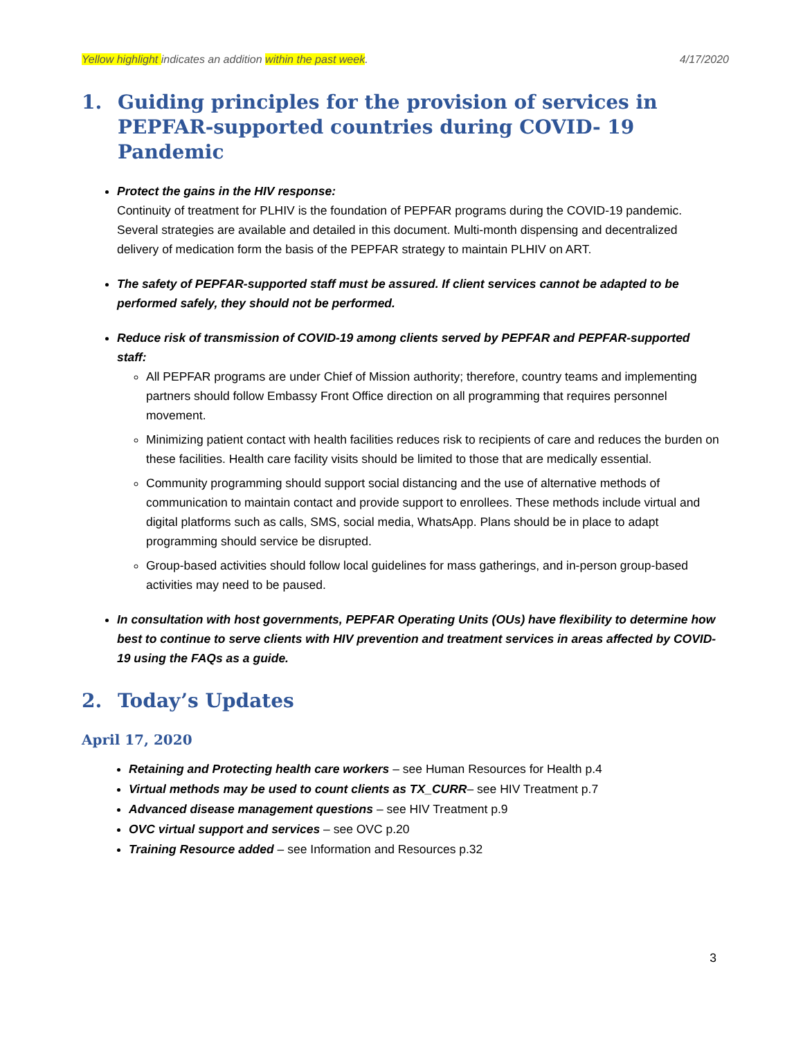Yellow highlight indicates an addition within the past week. 4/17/2020
1. Guiding principles for the provision of services in PEPFAR-supported countries during COVID- 19 Pandemic
Protect the gains in the HIV response:
Continuity of treatment for PLHIV is the foundation of PEPFAR programs during the COVID-19 pandemic. Several strategies are available and detailed in this document. Multi-month dispensing and decentralized delivery of medication form the basis of the PEPFAR strategy to maintain PLHIV on ART.
The safety of PEPFAR-supported staff must be assured. If client services cannot be adapted to be performed safely, they should not be performed.
Reduce risk of transmission of COVID-19 among clients served by PEPFAR and PEPFAR-supported staff:
All PEPFAR programs are under Chief of Mission authority; therefore, country teams and implementing partners should follow Embassy Front Office direction on all programming that requires personnel movement.
Minimizing patient contact with health facilities reduces risk to recipients of care and reduces the burden on these facilities. Health care facility visits should be limited to those that are medically essential.
Community programming should support social distancing and the use of alternative methods of communication to maintain contact and provide support to enrollees. These methods include virtual and digital platforms such as calls, SMS, social media, WhatsApp. Plans should be in place to adapt programming should service be disrupted.
Group-based activities should follow local guidelines for mass gatherings, and in-person group-based activities may need to be paused.
In consultation with host governments, PEPFAR Operating Units (OUs) have flexibility to determine how best to continue to serve clients with HIV prevention and treatment services in areas affected by COVID-19 using the FAQs as a guide.
2. Today’s Updates
April 17, 2020
Retaining and Protecting health care workers – see Human Resources for Health p.4
Virtual methods may be used to count clients as TX_CURR– see HIV Treatment p.7
Advanced disease management questions – see HIV Treatment p.9
OVC virtual support and services – see OVC p.20
Training Resource added – see Information and Resources p.32
3